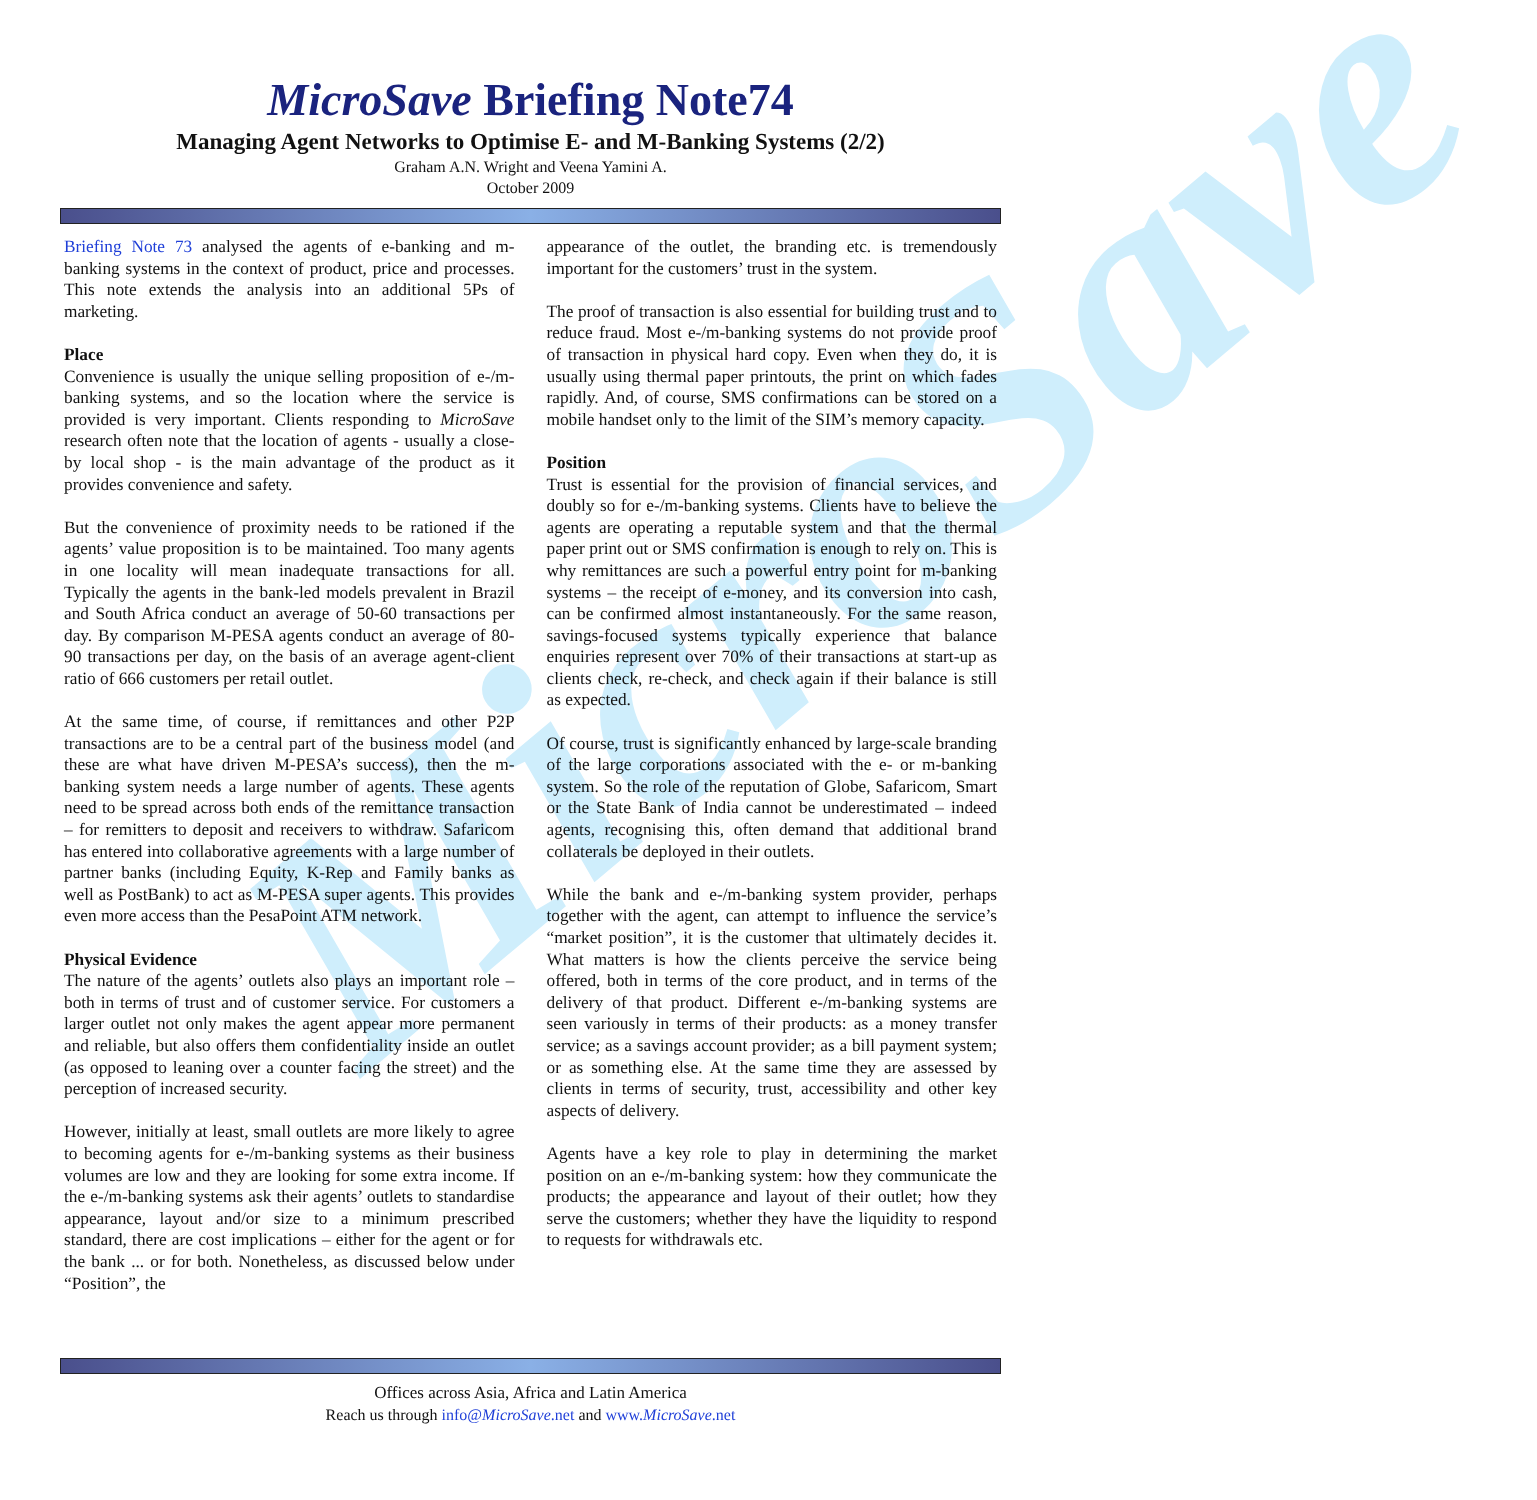MicroSave
MicroSave Briefing Note74
Managing Agent Networks to Optimise E- and M-Banking Systems (2/2)
Graham A.N. Wright and Veena Yamini A.
October 2009
Briefing Note 73 analysed the agents of e-banking and m-banking systems in the context of product, price and processes. This note extends the analysis into an additional 5Ps of marketing.
Place
Convenience is usually the unique selling proposition of e-/m-banking systems, and so the location where the service is provided is very important. Clients responding to MicroSave research often note that the location of agents - usually a close-by local shop - is the main advantage of the product as it provides convenience and safety.
But the convenience of proximity needs to be rationed if the agents’ value proposition is to be maintained. Too many agents in one locality will mean inadequate transactions for all. Typically the agents in the bank-led models prevalent in Brazil and South Africa conduct an average of 50-60 transactions per day. By comparison M-PESA agents conduct an average of 80-90 transactions per day, on the basis of an average agent-client ratio of 666 customers per retail outlet.
At the same time, of course, if remittances and other P2P transactions are to be a central part of the business model (and these are what have driven M-PESA’s success), then the m-banking system needs a large number of agents. These agents need to be spread across both ends of the remittance transaction – for remitters to deposit and receivers to withdraw. Safaricom has entered into collaborative agreements with a large number of partner banks (including Equity, K-Rep and Family banks as well as PostBank) to act as M-PESA super agents. This provides even more access than the PesaPoint ATM network.
Physical Evidence
The nature of the agents’ outlets also plays an important role – both in terms of trust and of customer service. For customers a larger outlet not only makes the agent appear more permanent and reliable, but also offers them confidentiality inside an outlet (as opposed to leaning over a counter facing the street) and the perception of increased security.
However, initially at least, small outlets are more likely to agree to becoming agents for e-/m-banking systems as their business volumes are low and they are looking for some extra income. If the e-/m-banking systems ask their agents’ outlets to standardise appearance, layout and/or size to a minimum prescribed standard, there are cost implications – either for the agent or for the bank ... or for both. Nonetheless, as discussed below under “Position”, the
appearance of the outlet, the branding etc. is tremendously important for the customers’ trust in the system.
The proof of transaction is also essential for building trust and to reduce fraud. Most e-/m-banking systems do not provide proof of transaction in physical hard copy. Even when they do, it is usually using thermal paper printouts, the print on which fades rapidly. And, of course, SMS confirmations can be stored on a mobile handset only to the limit of the SIM’s memory capacity.
Position
Trust is essential for the provision of financial services, and doubly so for e-/m-banking systems. Clients have to believe the agents are operating a reputable system and that the thermal paper print out or SMS confirmation is enough to rely on. This is why remittances are such a powerful entry point for m-banking systems – the receipt of e-money, and its conversion into cash, can be confirmed almost instantaneously. For the same reason, savings-focused systems typically experience that balance enquiries represent over 70% of their transactions at start-up as clients check, re-check, and check again if their balance is still as expected.
Of course, trust is significantly enhanced by large-scale branding of the large corporations associated with the e- or m-banking system. So the role of the reputation of Globe, Safaricom, Smart or the State Bank of India cannot be underestimated – indeed agents, recognising this, often demand that additional brand collaterals be deployed in their outlets.
While the bank and e-/m-banking system provider, perhaps together with the agent, can attempt to influence the service’s “market position”, it is the customer that ultimately decides it. What matters is how the clients perceive the service being offered, both in terms of the core product, and in terms of the delivery of that product. Different e-/m-banking systems are seen variously in terms of their products: as a money transfer service; as a savings account provider; as a bill payment system; or as something else. At the same time they are assessed by clients in terms of security, trust, accessibility and other key aspects of delivery.
Agents have a key role to play in determining the market position on an e-/m-banking system: how they communicate the products; the appearance and layout of their outlet; how they serve the customers; whether they have the liquidity to respond to requests for withdrawals etc.
Offices across Asia, Africa and Latin America
Reach us through info@MicroSave.net and www.MicroSave.net